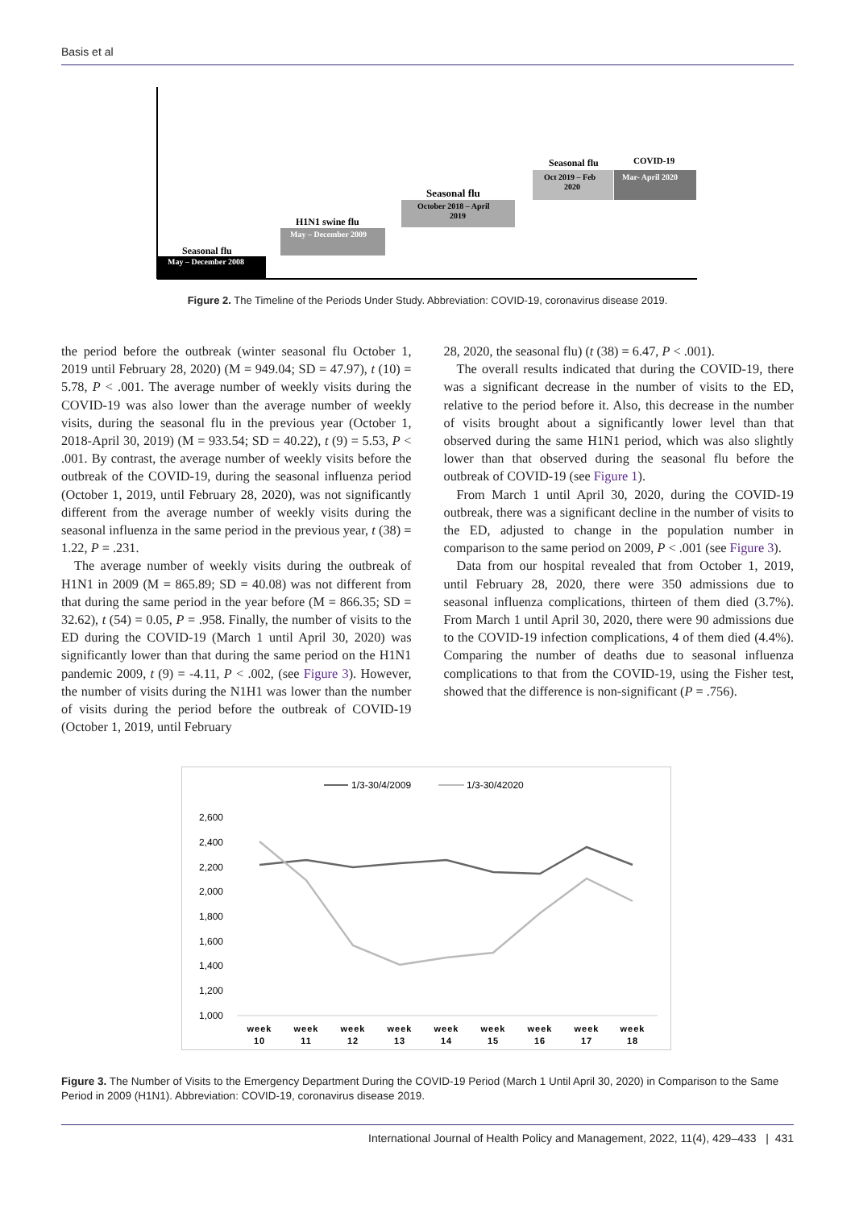Basis et al
Seasonal flu
May – December 2008
H1N1 swine flu
May – December 2009
Seasonal flu
October 2018 – April
2019
Seasonal flu
Oct 2019 – Feb
2020
COVID-19
Mar- April 2020
Figure 2. The Timeline of the Periods Under Study. Abbreviation: COVID-19, coronavirus disease 2019.
the period before the outbreak (winter seasonal flu October 1, 2019 until February 28, 2020) (M = 949.04; SD = 47.97), t (10) = 5.78, P < .001. The average number of weekly visits during the COVID-19 was also lower than the average number of weekly visits, during the seasonal flu in the previous year (October 1, 2018-April 30, 2019) (M = 933.54; SD = 40.22), t (9) = 5.53, P < .001. By contrast, the average number of weekly visits before the outbreak of the COVID-19, during the seasonal influenza period (October 1, 2019, until February 28, 2020), was not significantly different from the average number of weekly visits during the seasonal influenza in the same period in the previous year, t (38) = 1.22, P = .231.
The average number of weekly visits during the outbreak of H1N1 in 2009 (M = 865.89; SD = 40.08) was not different from that during the same period in the year before (M = 866.35; SD = 32.62), t (54) = 0.05, P = .958. Finally, the number of visits to the ED during the COVID-19 (March 1 until April 30, 2020) was significantly lower than that during the same period on the H1N1 pandemic 2009, t (9) = -4.11, P < .002, (see Figure 3). However, the number of visits during the N1H1 was lower than the number of visits during the period before the outbreak of COVID-19 (October 1, 2019, until February
28, 2020, the seasonal flu) (t (38) = 6.47, P < .001).
The overall results indicated that during the COVID-19, there was a significant decrease in the number of visits to the ED, relative to the period before it. Also, this decrease in the number of visits brought about a significantly lower level than that observed during the same H1N1 period, which was also slightly lower than that observed during the seasonal flu before the outbreak of COVID-19 (see Figure 1).
From March 1 until April 30, 2020, during the COVID-19 outbreak, there was a significant decline in the number of visits to the ED, adjusted to change in the population number in comparison to the same period on 2009, P < .001 (see Figure 3).
Data from our hospital revealed that from October 1, 2019, until February 28, 2020, there were 350 admissions due to seasonal influenza complications, thirteen of them died (3.7%). From March 1 until April 30, 2020, there were 90 admissions due to the COVID-19 infection complications, 4 of them died (4.4%). Comparing the number of deaths due to seasonal influenza complications to that from the COVID-19, using the Fisher test, showed that the difference is non-significant (P = .756).
1/3-30/4/2009
1/3-30/42020
2,600
2,400
2,200
2,000
1,800
1,600
1,400
1,200
1,000
week
week
week
week
week
week
week
week
week
10
11
12
13
14
15
16
17
18
Figure 3. The Number of Visits to the Emergency Department During the COVID-19 Period (March 1 Until April 30, 2020) in Comparison to the Same Period in 2009 (H1N1). Abbreviation: COVID-19, coronavirus disease 2019.
International Journal of Health Policy and Management, 2022, 11(4), 429–433 | 431